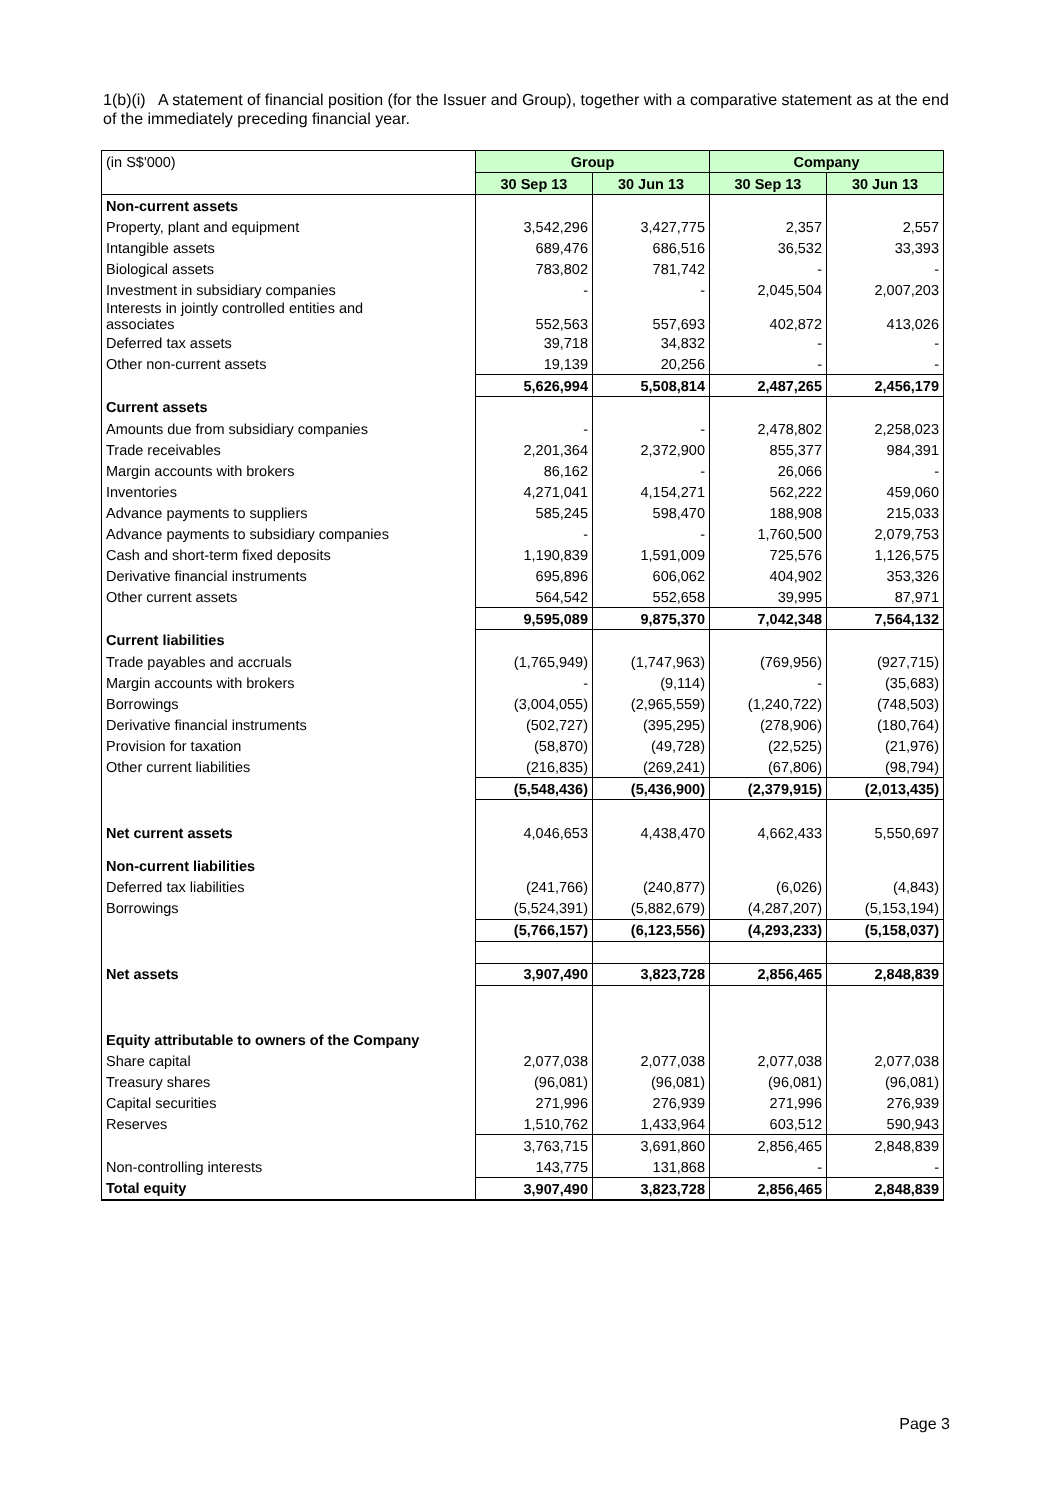1(b)(i) A statement of financial position (for the Issuer and Group), together with a comparative statement as at the end of the immediately preceding financial year.
| (in S$'000) | Group | | Company | |
| | 30 Sep 13 | 30 Jun 13 | 30 Sep 13 | 30 Jun 13 |
| Non-current assets | | | | |
| Property, plant and equipment | 3,542,296 | 3,427,775 | 2,357 | 2,557 |
| Intangible assets | 689,476 | 686,516 | 36,532 | 33,393 |
| Biological assets | 783,802 | 781,742 | - | - |
| Investment in subsidiary companies | - | - | 2,045,504 | 2,007,203 |
| Interests in jointly controlled entities and associates | 552,563 | 557,693 | 402,872 | 413,026 |
| Deferred tax assets | 39,718 | 34,832 | - | - |
| Other non-current assets | 19,139 | 20,256 | - | - |
| | 5,626,994 | 5,508,814 | 2,487,265 | 2,456,179 |
| Current assets | | | | |
| Amounts due from subsidiary companies | - | - | 2,478,802 | 2,258,023 |
| Trade receivables | 2,201,364 | 2,372,900 | 855,377 | 984,391 |
| Margin accounts with brokers | 86,162 | - | 26,066 | - |
| Inventories | 4,271,041 | 4,154,271 | 562,222 | 459,060 |
| Advance payments to suppliers | 585,245 | 598,470 | 188,908 | 215,033 |
| Advance payments to subsidiary companies | - | - | 1,760,500 | 2,079,753 |
| Cash and short-term fixed deposits | 1,190,839 | 1,591,009 | 725,576 | 1,126,575 |
| Derivative financial instruments | 695,896 | 606,062 | 404,902 | 353,326 |
| Other current assets | 564,542 | 552,658 | 39,995 | 87,971 |
| | 9,595,089 | 9,875,370 | 7,042,348 | 7,564,132 |
| Current liabilities | | | | |
| Trade payables and accruals | (1,765,949) | (1,747,963) | (769,956) | (927,715) |
| Margin accounts with brokers | - | (9,114) | - | (35,683) |
| Borrowings | (3,004,055) | (2,965,559) | (1,240,722) | (748,503) |
| Derivative financial instruments | (502,727) | (395,295) | (278,906) | (180,764) |
| Provision for taxation | (58,870) | (49,728) | (22,525) | (21,976) |
| Other current liabilities | (216,835) | (269,241) | (67,806) | (98,794) |
| | (5,548,436) | (5,436,900) | (2,379,915) | (2,013,435) |
| Net current assets | 4,046,653 | 4,438,470 | 4,662,433 | 5,550,697 |
| Non-current liabilities | | | | |
| Deferred tax liabilities | (241,766) | (240,877) | (6,026) | (4,843) |
| Borrowings | (5,524,391) | (5,882,679) | (4,287,207) | (5,153,194) |
| | (5,766,157) | (6,123,556) | (4,293,233) | (5,158,037) |
| Net assets | 3,907,490 | 3,823,728 | 2,856,465 | 2,848,839 |
| Equity attributable to owners of the Company | | | | |
| Share capital | 2,077,038 | 2,077,038 | 2,077,038 | 2,077,038 |
| Treasury shares | (96,081) | (96,081) | (96,081) | (96,081) |
| Capital securities | 271,996 | 276,939 | 271,996 | 276,939 |
| Reserves | 1,510,762 | 1,433,964 | 603,512 | 590,943 |
| | 3,763,715 | 3,691,860 | 2,856,465 | 2,848,839 |
| Non-controlling interests | 143,775 | 131,868 | - | - |
| Total equity | 3,907,490 | 3,823,728 | 2,856,465 | 2,848,839 |
Page 3